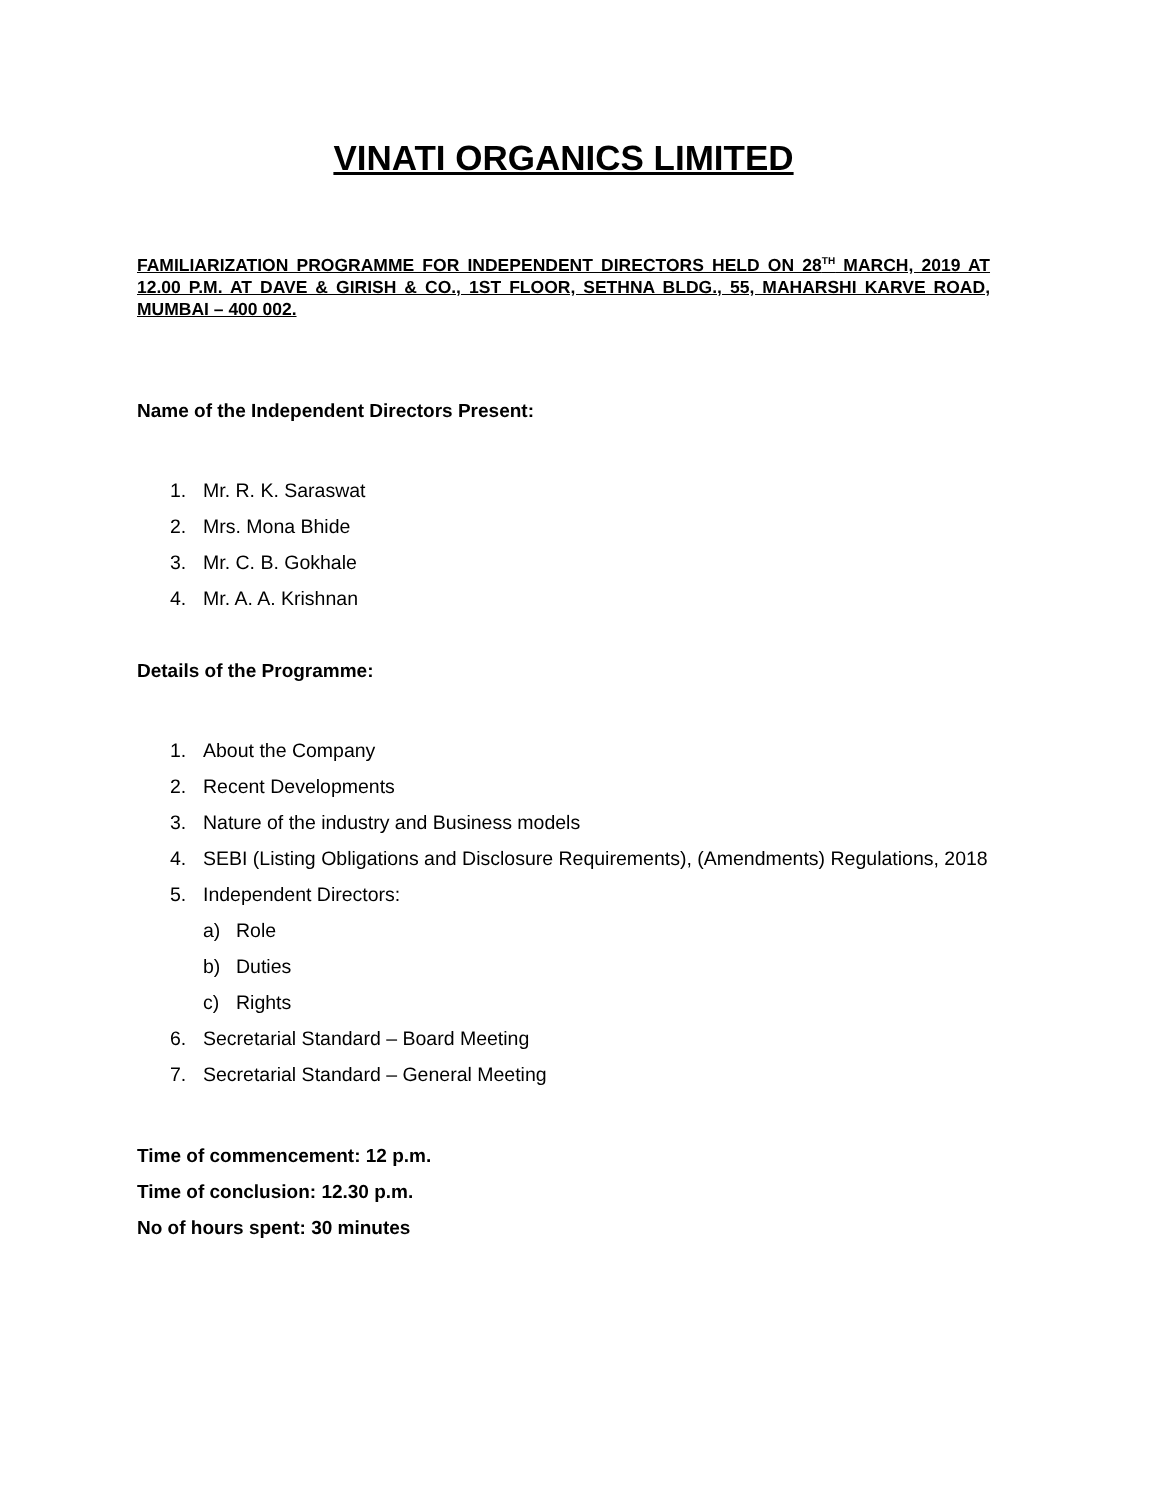VINATI ORGANICS LIMITED
FAMILIARIZATION PROGRAMME FOR INDEPENDENT DIRECTORS HELD ON 28<sup>TH</sup> MARCH, 2019 AT 12.00 P.M. AT DAVE & GIRISH & CO., 1ST FLOOR, SETHNA BLDG., 55, MAHARSHI KARVE ROAD, MUMBAI – 400 002.
Name of the Independent Directors Present:
1. Mr. R. K. Saraswat
2. Mrs. Mona Bhide
3. Mr. C. B. Gokhale
4. Mr. A. A. Krishnan
Details of the Programme:
1. About the Company
2. Recent Developments
3. Nature of the industry and Business models
4. SEBI (Listing Obligations and Disclosure Requirements), (Amendments) Regulations, 2018
5. Independent Directors:
a) Role
b) Duties
c) Rights
6. Secretarial Standard – Board Meeting
7. Secretarial Standard – General Meeting
Time of commencement: 12 p.m.
Time of conclusion: 12.30 p.m.
No of hours spent: 30 minutes